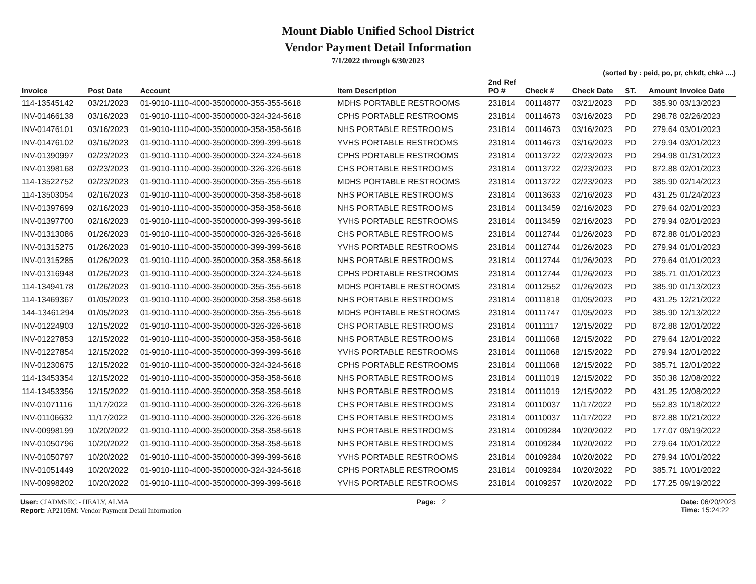Mount Diablo Unified School District
Vendor Payment Detail Information
7/1/2022 through 6/30/2023
(sorted by : peid, po, pr, chkdt, chk# ....)
| Invoice | Post Date | Account | Item Description | 2nd Ref PO # | Check # | Check Date | ST. | Amount | Invoice Date |
| --- | --- | --- | --- | --- | --- | --- | --- | --- | --- |
| 114-13545142 | 03/21/2023 | 01-9010-1110-4000-35000000-355-355-5618 | MDHS PORTABLE RESTROOMS | 231814 | 00114877 | 03/21/2023 | PD | 385.90 | 03/13/2023 |
| INV-01466138 | 03/16/2023 | 01-9010-1110-4000-35000000-324-324-5618 | CPHS PORTABLE RESTROOMS | 231814 | 00114673 | 03/16/2023 | PD | 298.78 | 02/26/2023 |
| INV-01476101 | 03/16/2023 | 01-9010-1110-4000-35000000-358-358-5618 | NHS PORTABLE RESTROOMS | 231814 | 00114673 | 03/16/2023 | PD | 279.64 | 03/01/2023 |
| INV-01476102 | 03/16/2023 | 01-9010-1110-4000-35000000-399-399-5618 | YVHS PORTABLE RESTROOMS | 231814 | 00114673 | 03/16/2023 | PD | 279.94 | 03/01/2023 |
| INV-01390997 | 02/23/2023 | 01-9010-1110-4000-35000000-324-324-5618 | CPHS PORTABLE RESTROOMS | 231814 | 00113722 | 02/23/2023 | PD | 294.98 | 01/31/2023 |
| INV-01398168 | 02/23/2023 | 01-9010-1110-4000-35000000-326-326-5618 | CHS PORTABLE RESTROOMS | 231814 | 00113722 | 02/23/2023 | PD | 872.88 | 02/01/2023 |
| 114-13522752 | 02/23/2023 | 01-9010-1110-4000-35000000-355-355-5618 | MDHS PORTABLE RESTROOMS | 231814 | 00113722 | 02/23/2023 | PD | 385.90 | 02/14/2023 |
| 114-13503054 | 02/16/2023 | 01-9010-1110-4000-35000000-358-358-5618 | NHS PORTABLE RESTROOMS | 231814 | 00113633 | 02/16/2023 | PD | 431.25 | 01/24/2023 |
| INV-01397699 | 02/16/2023 | 01-9010-1110-4000-35000000-358-358-5618 | NHS PORTABLE RESTROOMS | 231814 | 00113459 | 02/16/2023 | PD | 279.64 | 02/01/2023 |
| INV-01397700 | 02/16/2023 | 01-9010-1110-4000-35000000-399-399-5618 | YVHS PORTABLE RESTROOMS | 231814 | 00113459 | 02/16/2023 | PD | 279.94 | 02/01/2023 |
| INV-01313086 | 01/26/2023 | 01-9010-1110-4000-35000000-326-326-5618 | CHS PORTABLE RESTROOMS | 231814 | 00112744 | 01/26/2023 | PD | 872.88 | 01/01/2023 |
| INV-01315275 | 01/26/2023 | 01-9010-1110-4000-35000000-399-399-5618 | YVHS PORTABLE RESTROOMS | 231814 | 00112744 | 01/26/2023 | PD | 279.94 | 01/01/2023 |
| INV-01315285 | 01/26/2023 | 01-9010-1110-4000-35000000-358-358-5618 | NHS PORTABLE RESTROOMS | 231814 | 00112744 | 01/26/2023 | PD | 279.64 | 01/01/2023 |
| INV-01316948 | 01/26/2023 | 01-9010-1110-4000-35000000-324-324-5618 | CPHS PORTABLE RESTROOMS | 231814 | 00112744 | 01/26/2023 | PD | 385.71 | 01/01/2023 |
| 114-13494178 | 01/26/2023 | 01-9010-1110-4000-35000000-355-355-5618 | MDHS PORTABLE RESTROOMS | 231814 | 00112552 | 01/26/2023 | PD | 385.90 | 01/13/2023 |
| 114-13469367 | 01/05/2023 | 01-9010-1110-4000-35000000-358-358-5618 | NHS PORTABLE RESTROOMS | 231814 | 00111818 | 01/05/2023 | PD | 431.25 | 12/21/2022 |
| 144-13461294 | 01/05/2023 | 01-9010-1110-4000-35000000-355-355-5618 | MDHS PORTABLE RESTROOMS | 231814 | 00111747 | 01/05/2023 | PD | 385.90 | 12/13/2022 |
| INV-01224903 | 12/15/2022 | 01-9010-1110-4000-35000000-326-326-5618 | CHS PORTABLE RESTROOMS | 231814 | 00111117 | 12/15/2022 | PD | 872.88 | 12/01/2022 |
| INV-01227853 | 12/15/2022 | 01-9010-1110-4000-35000000-358-358-5618 | NHS PORTABLE RESTROOMS | 231814 | 00111068 | 12/15/2022 | PD | 279.64 | 12/01/2022 |
| INV-01227854 | 12/15/2022 | 01-9010-1110-4000-35000000-399-399-5618 | YVHS PORTABLE RESTROOMS | 231814 | 00111068 | 12/15/2022 | PD | 279.94 | 12/01/2022 |
| INV-01230675 | 12/15/2022 | 01-9010-1110-4000-35000000-324-324-5618 | CPHS PORTABLE RESTROOMS | 231814 | 00111068 | 12/15/2022 | PD | 385.71 | 12/01/2022 |
| 114-13453354 | 12/15/2022 | 01-9010-1110-4000-35000000-358-358-5618 | NHS PORTABLE RESTROOMS | 231814 | 00111019 | 12/15/2022 | PD | 350.38 | 12/08/2022 |
| 114-13453356 | 12/15/2022 | 01-9010-1110-4000-35000000-358-358-5618 | NHS PORTABLE RESTROOMS | 231814 | 00111019 | 12/15/2022 | PD | 431.25 | 12/08/2022 |
| INV-01071116 | 11/17/2022 | 01-9010-1110-4000-35000000-326-326-5618 | CHS PORTABLE RESTROOMS | 231814 | 00110037 | 11/17/2022 | PD | 552.83 | 10/18/2022 |
| INV-01106632 | 11/17/2022 | 01-9010-1110-4000-35000000-326-326-5618 | CHS PORTABLE RESTROOMS | 231814 | 00110037 | 11/17/2022 | PD | 872.88 | 10/21/2022 |
| INV-00998199 | 10/20/2022 | 01-9010-1110-4000-35000000-358-358-5618 | NHS PORTABLE RESTROOMS | 231814 | 00109284 | 10/20/2022 | PD | 177.07 | 09/19/2022 |
| INV-01050796 | 10/20/2022 | 01-9010-1110-4000-35000000-358-358-5618 | NHS PORTABLE RESTROOMS | 231814 | 00109284 | 10/20/2022 | PD | 279.64 | 10/01/2022 |
| INV-01050797 | 10/20/2022 | 01-9010-1110-4000-35000000-399-399-5618 | YVHS PORTABLE RESTROOMS | 231814 | 00109284 | 10/20/2022 | PD | 279.94 | 10/01/2022 |
| INV-01051449 | 10/20/2022 | 01-9010-1110-4000-35000000-324-324-5618 | CPHS PORTABLE RESTROOMS | 231814 | 00109284 | 10/20/2022 | PD | 385.71 | 10/01/2022 |
| INV-00998202 | 10/20/2022 | 01-9010-1110-4000-35000000-399-399-5618 | YVHS PORTABLE RESTROOMS | 231814 | 00109257 | 10/20/2022 | PD | 177.25 | 09/19/2022 |
User: CIADMSEC - HEALY, ALMA
Report: AP2105M: Vendor Payment Detail Information
Page: 2 Date: 06/20/2023
Time: 15:24:22